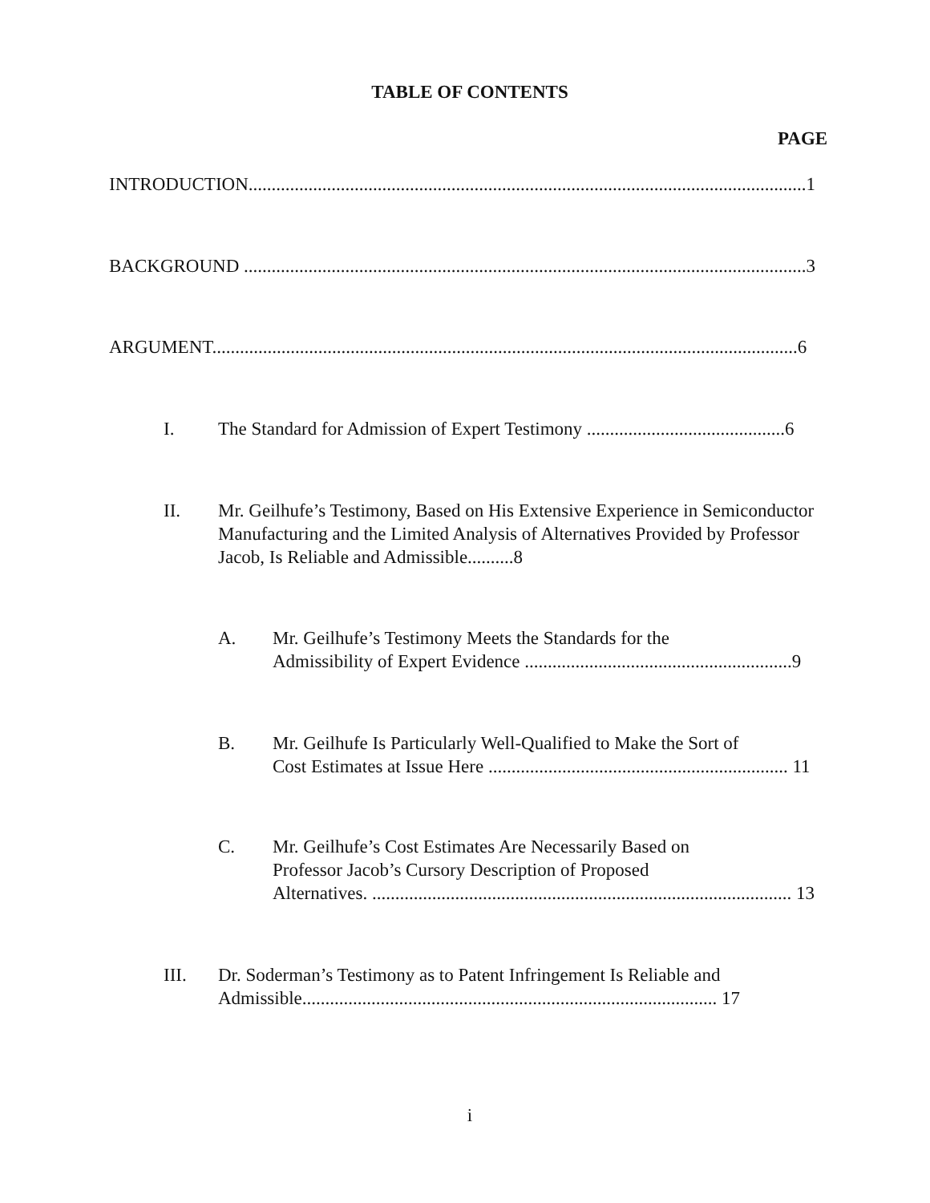TABLE OF CONTENTS
PAGE
INTRODUCTION.........................................................................................................................1
BACKGROUND ..........................................................................................................................3
ARGUMENT...............................................................................................................................6
I. The Standard for Admission of Expert Testimony ...........................................6
II. Mr. Geilhufe’s Testimony, Based on His Extensive Experience in Semiconductor Manufacturing and the Limited Analysis of Alternatives Provided by Professor Jacob, Is Reliable and Admissible..........8
A. Mr. Geilhufe’s Testimony Meets the Standards for the
Admissibility of Expert Evidence ..........................................................9
B. Mr. Geilhufe Is Particularly Well-Qualified to Make the Sort of
Cost Estimates at Issue Here ................................................................. 11
C. Mr. Geilhufe’s Cost Estimates Are Necessarily Based on
Professor Jacob’s Cursory Description of Proposed
Alternatives. ........................................................................................... 13
III. Dr. Soderman’s Testimony as to Patent Infringement Is Reliable and
Admissible.......................................................................................... 17
i